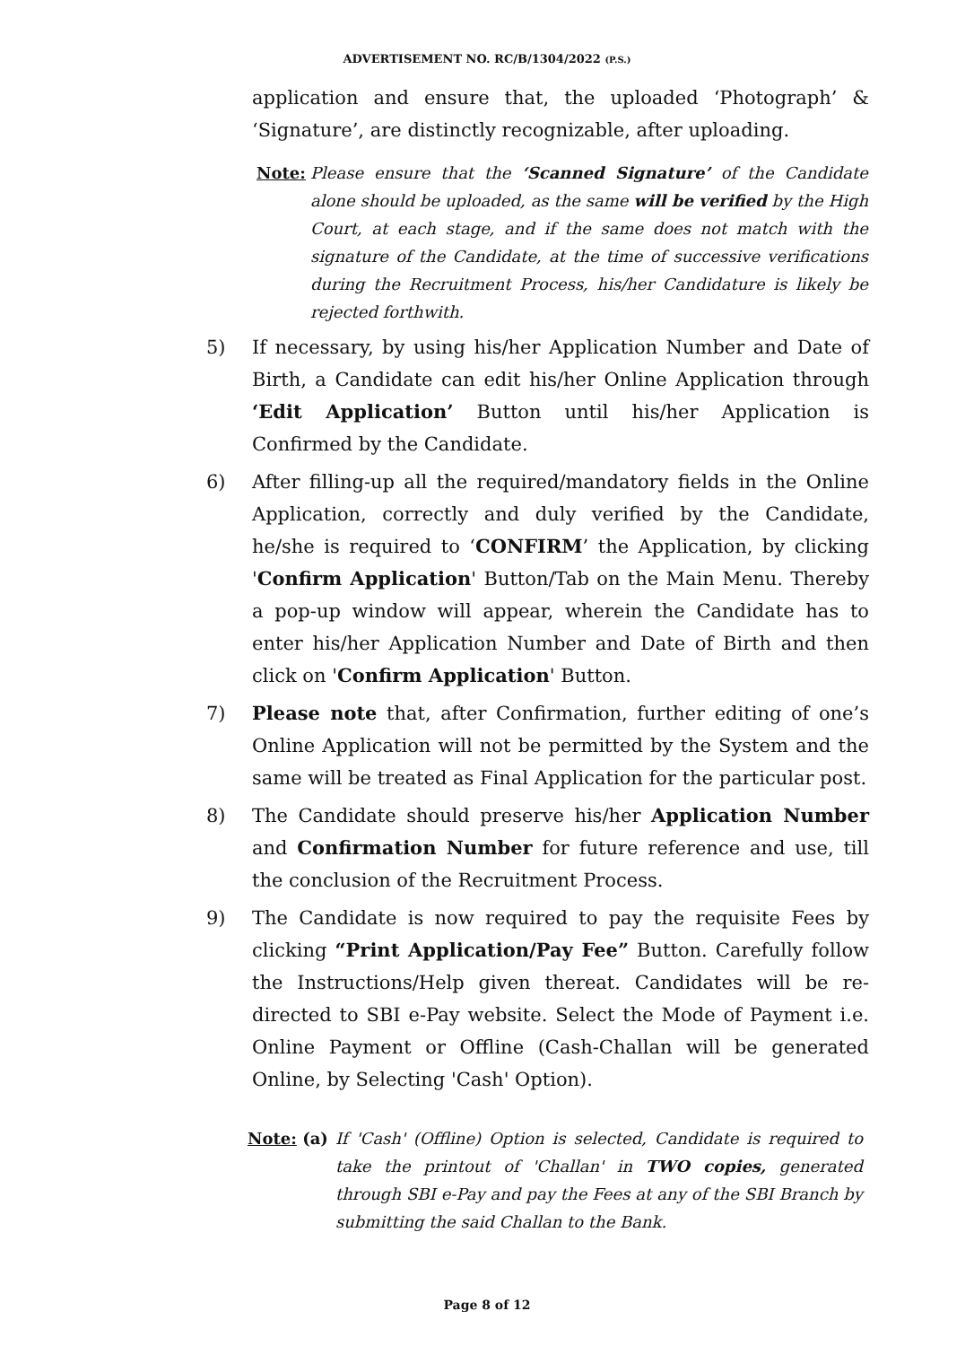ADVERTISEMENT NO. RC/B/1304/2022 (P.S.)
application and ensure that, the uploaded ‘Photograph’ & ‘Signature’, are distinctly recognizable, after uploading.
Note: Please ensure that the ‘Scanned Signature’ of the Candidate alone should be uploaded, as the same will be verified by the High Court, at each stage, and if the same does not match with the signature of the Candidate, at the time of successive verifications during the Recruitment Process, his/her Candidature is likely be rejected forthwith.
5) If necessary, by using his/her Application Number and Date of Birth, a Candidate can edit his/her Online Application through ‘Edit Application’ Button until his/her Application is Confirmed by the Candidate.
6) After filling-up all the required/mandatory fields in the Online Application, correctly and duly verified by the Candidate, he/she is required to ‘CONFIRM’ the Application, by clicking 'Confirm Application' Button/Tab on the Main Menu. Thereby a pop-up window will appear, wherein the Candidate has to enter his/her Application Number and Date of Birth and then click on 'Confirm Application' Button.
7) Please note that, after Confirmation, further editing of one’s Online Application will not be permitted by the System and the same will be treated as Final Application for the particular post.
8) The Candidate should preserve his/her Application Number and Confirmation Number for future reference and use, till the conclusion of the Recruitment Process.
9) The Candidate is now required to pay the requisite Fees by clicking “Print Application/Pay Fee” Button. Carefully follow the Instructions/Help given thereat. Candidates will be re-directed to SBI e-Pay website. Select the Mode of Payment i.e. Online Payment or Offline (Cash-Challan will be generated Online, by Selecting 'Cash' Option).
Note: (a) If 'Cash' (Offline) Option is selected, Candidate is required to take the printout of 'Challan' in TWO copies, generated through SBI e-Pay and pay the Fees at any of the SBI Branch by submitting the said Challan to the Bank.
Page 8 of 12